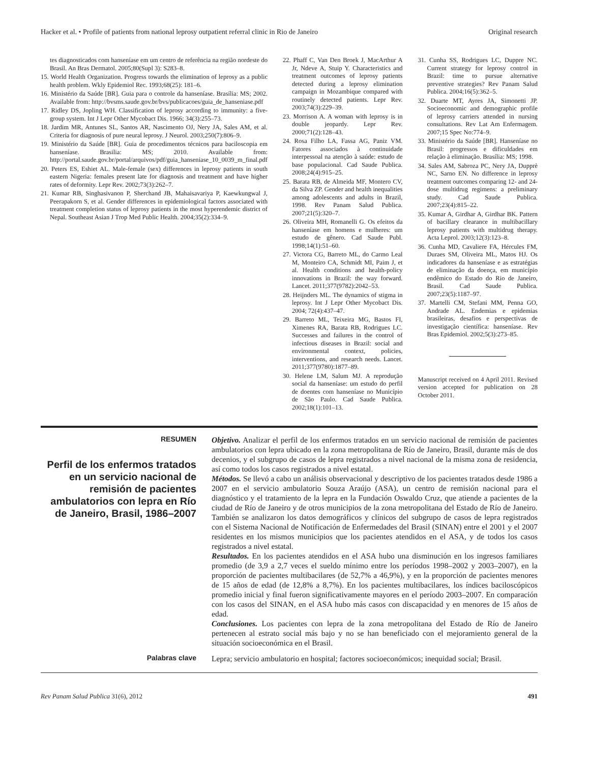Hacker et al. • Profile of patients from national leprosy outpatient referral clinic in Rio de Janeiro Original research
tes diagnosticados com hanseníase em um centro de referência na região nordeste do Brasil. An Bras Dermatol. 2005;80(Supl 3): S283–8.
15. World Health Organization. Progress towards the elimination of leprosy as a public health problem. Wkly Epidemiol Rec. 1993;68(25): 181–6.
16. Ministério da Saúde [BR]. Guia para o controle da hanseníase. Brasília: MS; 2002. Available from: http://bvsms.saude.gov.br/bvs/publicacoes/guia_de_hanseniase.pdf
17. Ridley DS, Jopling WH. Classification of leprosy according to immunity: a five-group system. Int J Lepr Other Mycobact Dis. 1966; 34(3):255–73.
18. Jardim MR, Antunes SL, Santos AR, Nascimento OJ, Nery JA, Sales AM, et al. Criteria for diagnosis of pure neural leprosy. J Neurol. 2003;250(7):806–9.
19. Ministério da Saúde [BR]. Guia de procedimentos técnicos para baciloscopia em hanseníase. Brasilia: MS; 2010. Available from: http://portal.saude.gov.br/portal/arquivos/pdf/guia_hanseniase_10_0039_m_final.pdf
20. Peters ES, Eshiet AL. Male-female (sex) differences in leprosy patients in south eastern Nigeria: females present late for diagnosis and treatment and have higher rates of deformity. Lepr Rev. 2002;73(3):262–7.
21. Kumar RB, Singhasivanon P, Sherchand JB, Mahaisavariya P, Kaewkungwal J, Peerapakorn S, et al. Gender differences in epidemiological factors associated with treatment completion status of leprosy patients in the most hyperendemic district of Nepal. Southeast Asian J Trop Med Public Health. 2004;35(2):334–9.
22. Phaff C, Van Den Broek J, MacArthur A Jr, Ndeve A, Stuip Y. Characteristics and treatment outcomes of leprosy patients detected during a leprosy elimination campaign in Mozambique compared with routinely detected patients. Lepr Rev. 2003;74(3):229–39.
23. Morrison A. A woman with leprosy is in double jeopardy. Lepr Rev. 2000;71(2):128–43.
24. Rosa Filho LA, Fassa AG, Paniz VM. Fatores associados à continuidade interpessoal na atenção à saúde: estudo de base populacional. Cad Saude Publica. 2008;24(4):915–25.
25. Barata RB, de Almeida MF, Montero CV, da Silva ZP. Gender and health inequalities among adolescents and adults in Brazil, 1998. Rev Panam Salud Publica. 2007;21(5):320–7.
26. Oliveira MH, Romanelli G. Os efeitos da hanseníase em homens e mulheres: um estudo de gênero. Cad Saude Publ. 1998;14(1):51–60.
27. Victora CG, Barreto ML, do Carmo Leal M, Monteiro CA, Schmidt MI, Paim J, et al. Health conditions and health-policy innovations in Brazil: the way forward. Lancet. 2011;377(9782):2042–53.
28. Heijnders ML. The dynamics of stigma in leprosy. Int J Lepr Other Mycobact Dis. 2004; 72(4):437–47.
29. Barreto ML, Teixeira MG, Bastos FI, Ximenes RA, Barata RB, Rodrigues LC. Successes and failures in the control of infectious diseases in Brazil: social and environmental context, policies, interventions, and research needs. Lancet. 2011;377(9780):1877–89.
30. Helene LM, Salum MJ. A reprodução social da hanseníase: um estudo do perfil de doentes com hanseníase no Município de São Paulo. Cad Saude Publica. 2002;18(1):101–13.
31. Cunha SS, Rodrigues LC, Duppre NC. Current strategy for leprosy control in Brazil: time to pursue alternative preventive strategies? Rev Panam Salud Publica. 2004;16(5):362–5.
32. Duarte MT, Ayres JA, Simonetti JP. Socioeconomic and demographic profile of leprosy carriers attended in nursing consultations. Rev Lat Am Enfermagem. 2007;15 Spec No:774–9.
33. Ministério da Saúde [BR]. Hanseníase no Brasil: progressos e dificuldades em relação à eliminação. Brasília: MS; 1998.
34. Sales AM, Sabroza PC, Nery JA, Dupprè NC, Sarno EN. No difference in leprosy treatment outcomes comparing 12- and 24-dose multidrug regimens: a preliminary study. Cad Saude Publica. 2007;23(4):815–22.
35. Kumar A, Girdhar A, Girdhar BK. Pattern of bacillary clearance in multibacillary leprosy patients with multidrug therapy. Acta Leprol. 2003;12(3):123–8.
36. Cunha MD, Cavaliere FA, Hércules FM, Duraes SM, Oliveira ML, Matos HJ. Os indicadores da hanseníase e as estratégias de eliminação da doença, em município endêmico do Estado do Rio de Janeiro, Brasil. Cad Saude Publica. 2007;23(5):1187–97.
37. Martelli CM, Stefani MM, Penna GO, Andrade AL. Endemias e epidemias brasileiras, desafios e perspectivas de investigação científica: hanseníase. Rev Bras Epidemiol. 2002;5(3):273–85.
Manuscript received on 4 April 2011. Revised version accepted for publication on 28 October 2011.
RESUMEN
Perfil de los enfermos tratados en un servicio nacional de remisión de pacientes ambulatorios con lepra en Río de Janeiro, Brasil, 1986–2007
Objetivo. Analizar el perfil de los enfermos tratados en un servicio nacional de remisión de pacientes ambulatorios con lepra ubicado en la zona metropolitana de Río de Janeiro, Brasil, durante más de dos decenios, y el subgrupo de casos de lepra registrados a nivel nacional de la misma zona de residencia, así como todos los casos registrados a nivel estatal.
Métodos. Se llevó a cabo un análisis observacional y descriptivo de los pacientes tratados desde 1986 a 2007 en el servicio ambulatorio Souza Araújo (ASA), un centro de remisión nacional para el diagnóstico y el tratamiento de la lepra en la Fundación Oswaldo Cruz, que atiende a pacientes de la ciudad de Río de Janeiro y de otros municipios de la zona metropolitana del Estado de Río de Janeiro. También se analizaron los datos demográficos y clínicos del subgrupo de casos de lepra registrados con el Sistema Nacional de Notificación de Enfermedades del Brasil (SINAN) entre el 2001 y el 2007 residentes en los mismos municipios que los pacientes atendidos en el ASA, y de todos los casos registrados a nivel estatal.
Resultados. En los pacientes atendidos en el ASA hubo una disminución en los ingresos familiares promedio (de 3,9 a 2,7 veces el sueldo mínimo entre los períodos 1998–2002 y 2003–2007), en la proporción de pacientes multibacilares (de 52,7% a 46,9%), y en la proporción de pacientes menores de 15 años de edad (de 12,8% a 8,7%). En los pacientes multibacilares, los índices baciloscópicos promedio inicial y final fueron significativamente mayores en el período 2003–2007. En comparación con los casos del SINAN, en el ASA hubo más casos con discapacidad y en menores de 15 años de edad.
Conclusiones. Los pacientes con lepra de la zona metropolitana del Estado de Río de Janeiro pertenecen al estrato social más bajo y no se han beneficiado con el mejoramiento general de la situación socioeconómica en el Brasil.
Palabras clave
Lepra; servicio ambulatorio en hospital; factores socioeconómicos; inequidad social; Brasil.
Rev Panam Salud Publica 31(6), 2012 491